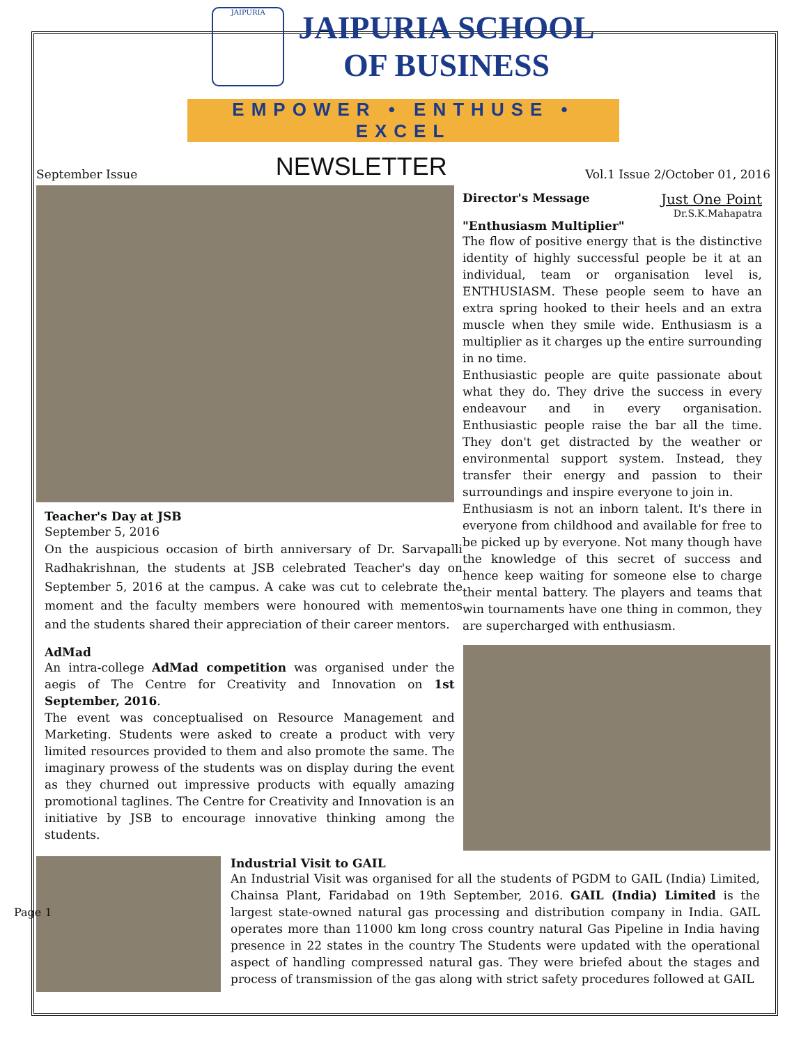JAIPURIA
JAIPURIA SCHOOL
OF BUSINESS
EMPOWER • ENTHUSE • EXCEL
September Issue NEWSLETTER Vol.1 Issue 2/October 01, 2016
Teacher's Day at JSB
September 5, 2016
On the auspicious occasion of birth anniversary of Dr. Sarvapalli Radhakrishnan, the students at JSB celebrated Teacher's day on September 5, 2016 at the campus. A cake was cut to celebrate the moment and the faculty members were honoured with mementos and the students shared their appreciation of their career mentors.
Director's Message
Just One Point
Dr.S.K.Mahapatra
"Enthusiasm Multiplier"
The flow of positive energy that is the distinctive identity of highly successful people be it at an individual, team or organisation level is, ENTHUSIASM. These people seem to have an extra spring hooked to their heels and an extra muscle when they smile wide. Enthusiasm is a multiplier as it charges up the entire surrounding in no time.
Enthusiastic people are quite passionate about what they do. They drive the success in every endeavour and in every organisation. Enthusiastic people raise the bar all the time. They don't get distracted by the weather or environmental support system. Instead, they transfer their energy and passion to their surroundings and inspire everyone to join in.
Enthusiasm is not an inborn talent. It's there in everyone from childhood and available for free to be picked up by everyone. Not many though have the knowledge of this secret of success and hence keep waiting for someone else to charge their mental battery. The players and teams that win tournaments have one thing in common, they are supercharged with enthusiasm.
AdMad
An intra-college AdMad competition was organised under the aegis of The Centre for Creativity and Innovation on 1st September, 2016.
The event was conceptualised on Resource Management and Marketing. Students were asked to create a product with very limited resources provided to them and also promote the same. The imaginary prowess of the students was on display during the event as they churned out impressive products with equally amazing promotional taglines. The Centre for Creativity and Innovation is an initiative by JSB to encourage innovative thinking among the students.
Industrial Visit to GAIL
An Industrial Visit was organised for all the students of PGDM to GAIL (India) Limited, Chainsa Plant, Faridabad on 19th September, 2016. GAIL (India) Limited is the largest state-owned natural gas processing and distribution company in India. GAIL operates more than 11000 km long cross country natural Gas Pipeline in India having presence in 22 states in the country The Students were updated with the operational aspect of handling compressed natural gas. They were briefed about the stages and process of transmission of the gas along with strict safety procedures followed at GAIL
Page 1